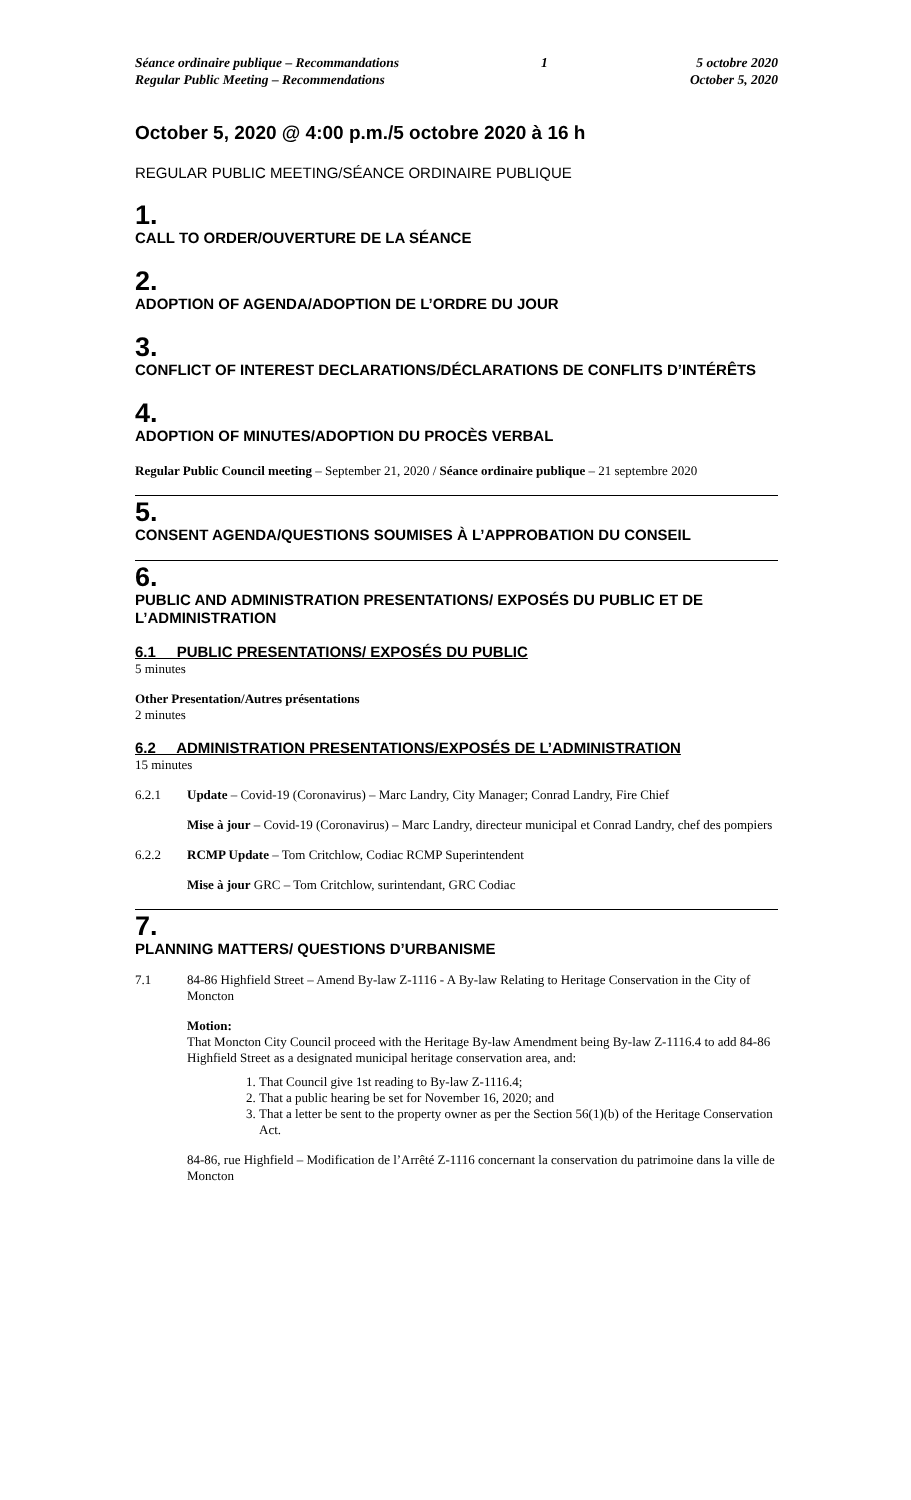Séance ordinaire publique – Recommandations
Regular Public Meeting – Recommendations
1 5 octobre 2020
October 5, 2020
October 5, 2020 @ 4:00 p.m./5 octobre 2020 à 16 h
REGULAR PUBLIC MEETING/SÉANCE ORDINAIRE PUBLIQUE
1.
CALL TO ORDER/OUVERTURE DE LA SÉANCE
2.
ADOPTION OF AGENDA/ADOPTION DE L’ORDRE DU JOUR
3.
CONFLICT OF INTEREST DECLARATIONS/DÉCLARATIONS DE CONFLITS D’INTÉRÊTS
4.
ADOPTION OF MINUTES/ADOPTION DU PROCÈS VERBAL
Regular Public Council meeting – September 21, 2020 / Séance ordinaire publique – 21 septembre 2020
5.
CONSENT AGENDA/QUESTIONS SOUMISES À L’APPROBATION DU CONSEIL
6.
PUBLIC AND ADMINISTRATION PRESENTATIONS/ EXPOSÉS DU PUBLIC ET DE L’ADMINISTRATION
6.1 PUBLIC PRESENTATIONS/ EXPOSÉS DU PUBLIC
5 minutes
Other Presentation/Autres présentations
2 minutes
6.2 ADMINISTRATION PRESENTATIONS/EXPOSÉS DE L’ADMINISTRATION
15 minutes
6.2.1 Update – Covid-19 (Coronavirus) – Marc Landry, City Manager; Conrad Landry, Fire Chief
Mise à jour – Covid-19 (Coronavirus) – Marc Landry, directeur municipal et Conrad Landry, chef des pompiers
6.2.2 RCMP Update – Tom Critchlow, Codiac RCMP Superintendent
Mise à jour GRC – Tom Critchlow, surintendant, GRC Codiac
7.
PLANNING MATTERS/ QUESTIONS D’URBANISME
7.1 84-86 Highfield Street – Amend By-law Z-1116 - A By-law Relating to Heritage Conservation in the City of Moncton
Motion:
That Moncton City Council proceed with the Heritage By-law Amendment being By-law Z-1116.4 to add 84-86 Highfield Street as a designated municipal heritage conservation area, and:
1. That Council give 1st reading to By-law Z-1116.4;
2. That a public hearing be set for November 16, 2020; and
3. That a letter be sent to the property owner as per the Section 56(1)(b) of the Heritage Conservation Act.
84-86, rue Highfield – Modification de l’Arrêté Z-1116 concernant la conservation du patrimoine dans la ville de Moncton